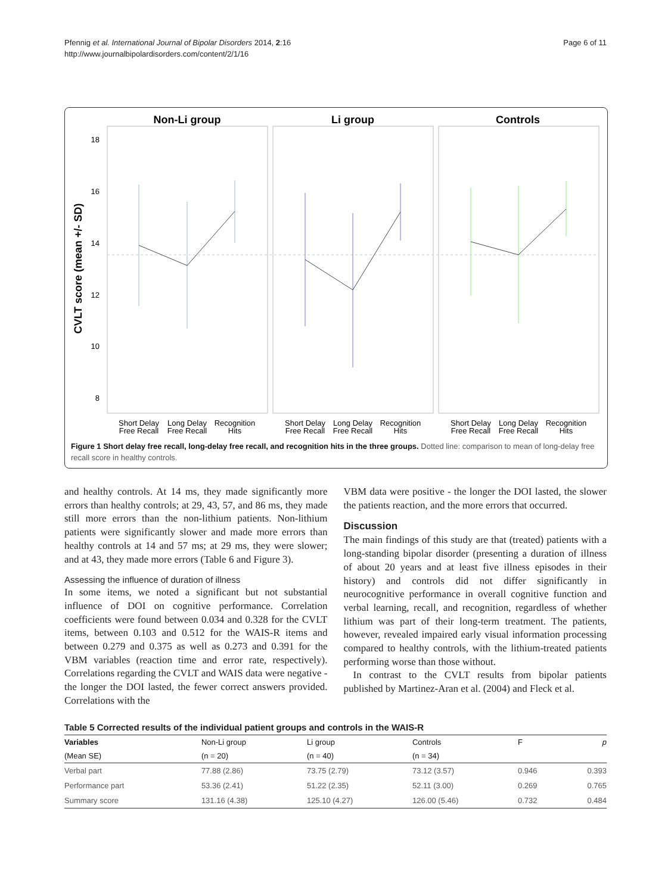Pfennig et al. International Journal of Bipolar Disorders 2014, 2:16
http://www.journalbipolardisorders.com/content/2/1/16
Page 6 of 11
Non-Li group
Li group
Controls
CVLT score (mean +/- SD)
18
16
14
12
10
8
Short Delay
Free Recall
Long Delay
Free Recall
Recognition
Hits
Short Delay
Free Recall
Long Delay
Free Recall
Recognition
Hits
Short Delay
Free Recall
Long Delay
Free Recall
Recognition
Hits
Figure 1 Short delay free recall, long-delay free recall, and recognition hits in the three groups. Dotted line: comparison to mean of long-delay free recall score in healthy controls.
and healthy controls. At 14 ms, they made significantly more errors than healthy controls; at 29, 43, 57, and 86 ms, they made still more errors than the non-lithium patients. Non-lithium patients were significantly slower and made more errors than healthy controls at 14 and 57 ms; at 29 ms, they were slower; and at 43, they made more errors (Table 6 and Figure 3).
Assessing the influence of duration of illness
In some items, we noted a significant but not substantial influence of DOI on cognitive performance. Correlation coefficients were found between 0.034 and 0.328 for the CVLT items, between 0.103 and 0.512 for the WAIS-R items and between 0.279 and 0.375 as well as 0.273 and 0.391 for the VBM variables (reaction time and error rate, respectively). Correlations regarding the CVLT and WAIS data were negative - the longer the DOI lasted, the fewer correct answers provided. Correlations with the
VBM data were positive - the longer the DOI lasted, the slower the patients reaction, and the more errors that occurred.
Discussion
The main findings of this study are that (treated) patients with a long-standing bipolar disorder (presenting a duration of illness of about 20 years and at least five illness episodes in their history) and controls did not differ significantly in neurocognitive performance in overall cognitive function and verbal learning, recall, and recognition, regardless of whether lithium was part of their long-term treatment. The patients, however, revealed impaired early visual information processing compared to healthy controls, with the lithium-treated patients performing worse than those without.
In contrast to the CVLT results from bipolar patients published by Martinez-Aran et al. (2004) and Fleck et al.
Table 5 Corrected results of the individual patient groups and controls in the WAIS-R
| Variables | Non-Li group | Li group | Controls | F | p |
| --- | --- | --- | --- | --- | --- |
| (Mean SE) | (n = 20) | (n = 40) | (n = 34) | | |
| Verbal part | 77.88 (2.86) | 73.75 (2.79) | 73.12 (3.57) | 0.946 | 0.393 |
| Performance part | 53.36 (2.41) | 51.22 (2.35) | 52.11 (3.00) | 0.269 | 0.765 |
| Summary score | 131.16 (4.38) | 125.10 (4.27) | 126.00 (5.46) | 0.732 | 0.484 |